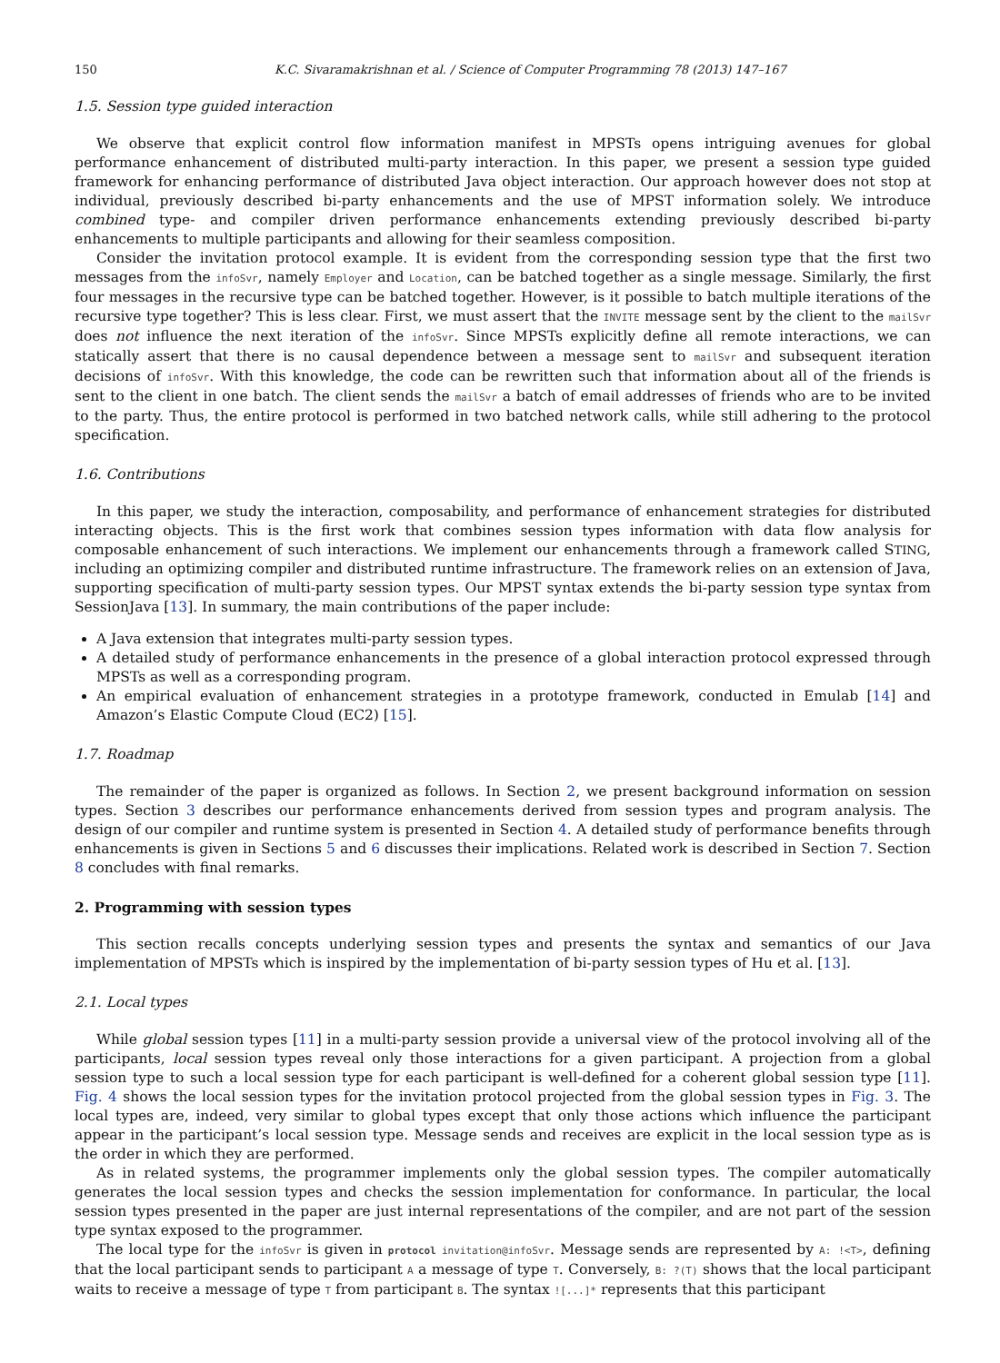150 K.C. Sivaramakrishnan et al. / Science of Computer Programming 78 (2013) 147–167
1.5. Session type guided interaction
We observe that explicit control flow information manifest in MPSTs opens intriguing avenues for global performance enhancement of distributed multi-party interaction. In this paper, we present a session type guided framework for enhancing performance of distributed Java object interaction. Our approach however does not stop at individual, previously described bi-party enhancements and the use of MPST information solely. We introduce combined type- and compiler driven performance enhancements extending previously described bi-party enhancements to multiple participants and allowing for their seamless composition.
Consider the invitation protocol example. It is evident from the corresponding session type that the first two messages from the infoSvr, namely Employer and Location, can be batched together as a single message. Similarly, the first four messages in the recursive type can be batched together. However, is it possible to batch multiple iterations of the recursive type together? This is less clear. First, we must assert that the INVITE message sent by the client to the mailSvr does not influence the next iteration of the infoSvr. Since MPSTs explicitly define all remote interactions, we can statically assert that there is no causal dependence between a message sent to mailSvr and subsequent iteration decisions of infoSvr. With this knowledge, the code can be rewritten such that information about all of the friends is sent to the client in one batch. The client sends the mailSvr a batch of email addresses of friends who are to be invited to the party. Thus, the entire protocol is performed in two batched network calls, while still adhering to the protocol specification.
1.6. Contributions
In this paper, we study the interaction, composability, and performance of enhancement strategies for distributed interacting objects. This is the first work that combines session types information with data flow analysis for composable enhancement of such interactions. We implement our enhancements through a framework called STING, including an optimizing compiler and distributed runtime infrastructure. The framework relies on an extension of Java, supporting specification of multi-party session types. Our MPST syntax extends the bi-party session type syntax from SessionJava [13]. In summary, the main contributions of the paper include:
A Java extension that integrates multi-party session types.
A detailed study of performance enhancements in the presence of a global interaction protocol expressed through MPSTs as well as a corresponding program.
An empirical evaluation of enhancement strategies in a prototype framework, conducted in Emulab [14] and Amazon’s Elastic Compute Cloud (EC2) [15].
1.7. Roadmap
The remainder of the paper is organized as follows. In Section 2, we present background information on session types. Section 3 describes our performance enhancements derived from session types and program analysis. The design of our compiler and runtime system is presented in Section 4. A detailed study of performance benefits through enhancements is given in Sections 5 and 6 discusses their implications. Related work is described in Section 7. Section 8 concludes with final remarks.
2. Programming with session types
This section recalls concepts underlying session types and presents the syntax and semantics of our Java implementation of MPSTs which is inspired by the implementation of bi-party session types of Hu et al. [13].
2.1. Local types
While global session types [11] in a multi-party session provide a universal view of the protocol involving all of the participants, local session types reveal only those interactions for a given participant. A projection from a global session type to such a local session type for each participant is well-defined for a coherent global session type [11]. Fig. 4 shows the local session types for the invitation protocol projected from the global session types in Fig. 3. The local types are, indeed, very similar to global types except that only those actions which influence the participant appear in the participant’s local session type. Message sends and receives are explicit in the local session type as is the order in which they are performed.
As in related systems, the programmer implements only the global session types. The compiler automatically generates the local session types and checks the session implementation for conformance. In particular, the local session types presented in the paper are just internal representations of the compiler, and are not part of the session type syntax exposed to the programmer.
The local type for the infoSvr is given in protocol invitation@infoSvr. Message sends are represented by A: !<T>, defining that the local participant sends to participant A a message of type T. Conversely, B: ?(T) shows that the local participant waits to receive a message of type T from participant B. The syntax ![...]* represents that this participant